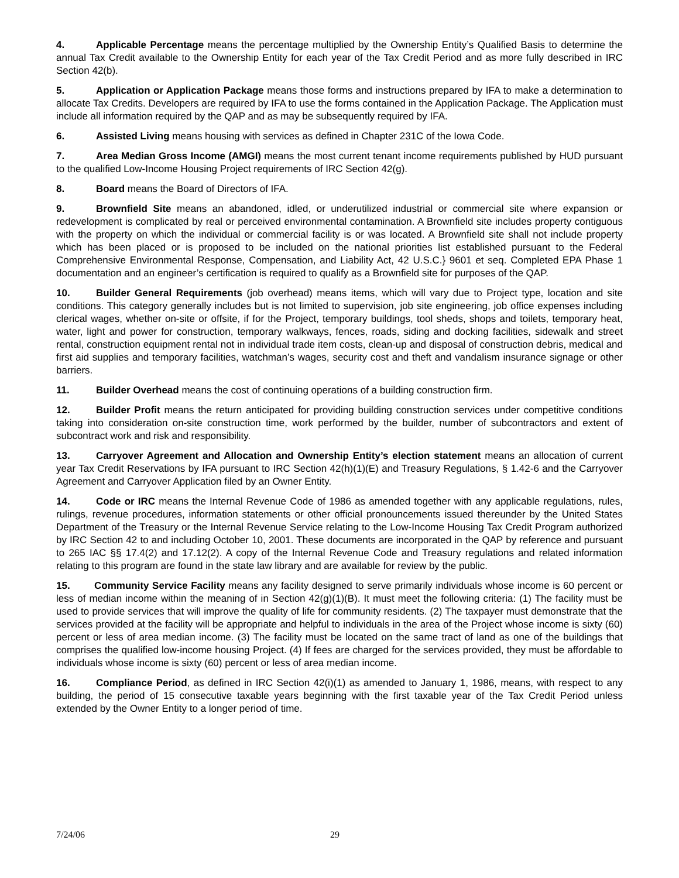4. Applicable Percentage means the percentage multiplied by the Ownership Entity’s Qualified Basis to determine the annual Tax Credit available to the Ownership Entity for each year of the Tax Credit Period and as more fully described in IRC Section 42(b).
5. Application or Application Package means those forms and instructions prepared by IFA to make a determination to allocate Tax Credits. Developers are required by IFA to use the forms contained in the Application Package. The Application must include all information required by the QAP and as may be subsequently required by IFA.
6. Assisted Living means housing with services as defined in Chapter 231C of the Iowa Code.
7. Area Median Gross Income (AMGI) means the most current tenant income requirements published by HUD pursuant to the qualified Low-Income Housing Project requirements of IRC Section 42(g).
8. Board means the Board of Directors of IFA.
9. Brownfield Site means an abandoned, idled, or underutilized industrial or commercial site where expansion or redevelopment is complicated by real or perceived environmental contamination. A Brownfield site includes property contiguous with the property on which the individual or commercial facility is or was located. A Brownfield site shall not include property which has been placed or is proposed to be included on the national priorities list established pursuant to the Federal Comprehensive Environmental Response, Compensation, and Liability Act, 42 U.S.C.} 9601 et seq. Completed EPA Phase 1 documentation and an engineer’s certification is required to qualify as a Brownfield site for purposes of the QAP.
10. Builder General Requirements (job overhead) means items, which will vary due to Project type, location and site conditions. This category generally includes but is not limited to supervision, job site engineering, job office expenses including clerical wages, whether on-site or offsite, if for the Project, temporary buildings, tool sheds, shops and toilets, temporary heat, water, light and power for construction, temporary walkways, fences, roads, siding and docking facilities, sidewalk and street rental, construction equipment rental not in individual trade item costs, clean-up and disposal of construction debris, medical and first aid supplies and temporary facilities, watchman’s wages, security cost and theft and vandalism insurance signage or other barriers.
11. Builder Overhead means the cost of continuing operations of a building construction firm.
12. Builder Profit means the return anticipated for providing building construction services under competitive conditions taking into consideration on-site construction time, work performed by the builder, number of subcontractors and extent of subcontract work and risk and responsibility.
13. Carryover Agreement and Allocation and Ownership Entity’s election statement means an allocation of current year Tax Credit Reservations by IFA pursuant to IRC Section 42(h)(1)(E) and Treasury Regulations, § 1.42-6 and the Carryover Agreement and Carryover Application filed by an Owner Entity.
14. Code or IRC means the Internal Revenue Code of 1986 as amended together with any applicable regulations, rules, rulings, revenue procedures, information statements or other official pronouncements issued thereunder by the United States Department of the Treasury or the Internal Revenue Service relating to the Low-Income Housing Tax Credit Program authorized by IRC Section 42 to and including October 10, 2001. These documents are incorporated in the QAP by reference and pursuant to 265 IAC §§ 17.4(2) and 17.12(2). A copy of the Internal Revenue Code and Treasury regulations and related information relating to this program are found in the state law library and are available for review by the public.
15. Community Service Facility means any facility designed to serve primarily individuals whose income is 60 percent or less of median income within the meaning of in Section 42(g)(1)(B). It must meet the following criteria: (1) The facility must be used to provide services that will improve the quality of life for community residents. (2) The taxpayer must demonstrate that the services provided at the facility will be appropriate and helpful to individuals in the area of the Project whose income is sixty (60) percent or less of area median income. (3) The facility must be located on the same tract of land as one of the buildings that comprises the qualified low-income housing Project. (4) If fees are charged for the services provided, they must be affordable to individuals whose income is sixty (60) percent or less of area median income.
16. Compliance Period, as defined in IRC Section 42(i)(1) as amended to January 1, 1986, means, with respect to any building, the period of 15 consecutive taxable years beginning with the first taxable year of the Tax Credit Period unless extended by the Owner Entity to a longer period of time.
7/24/06 29